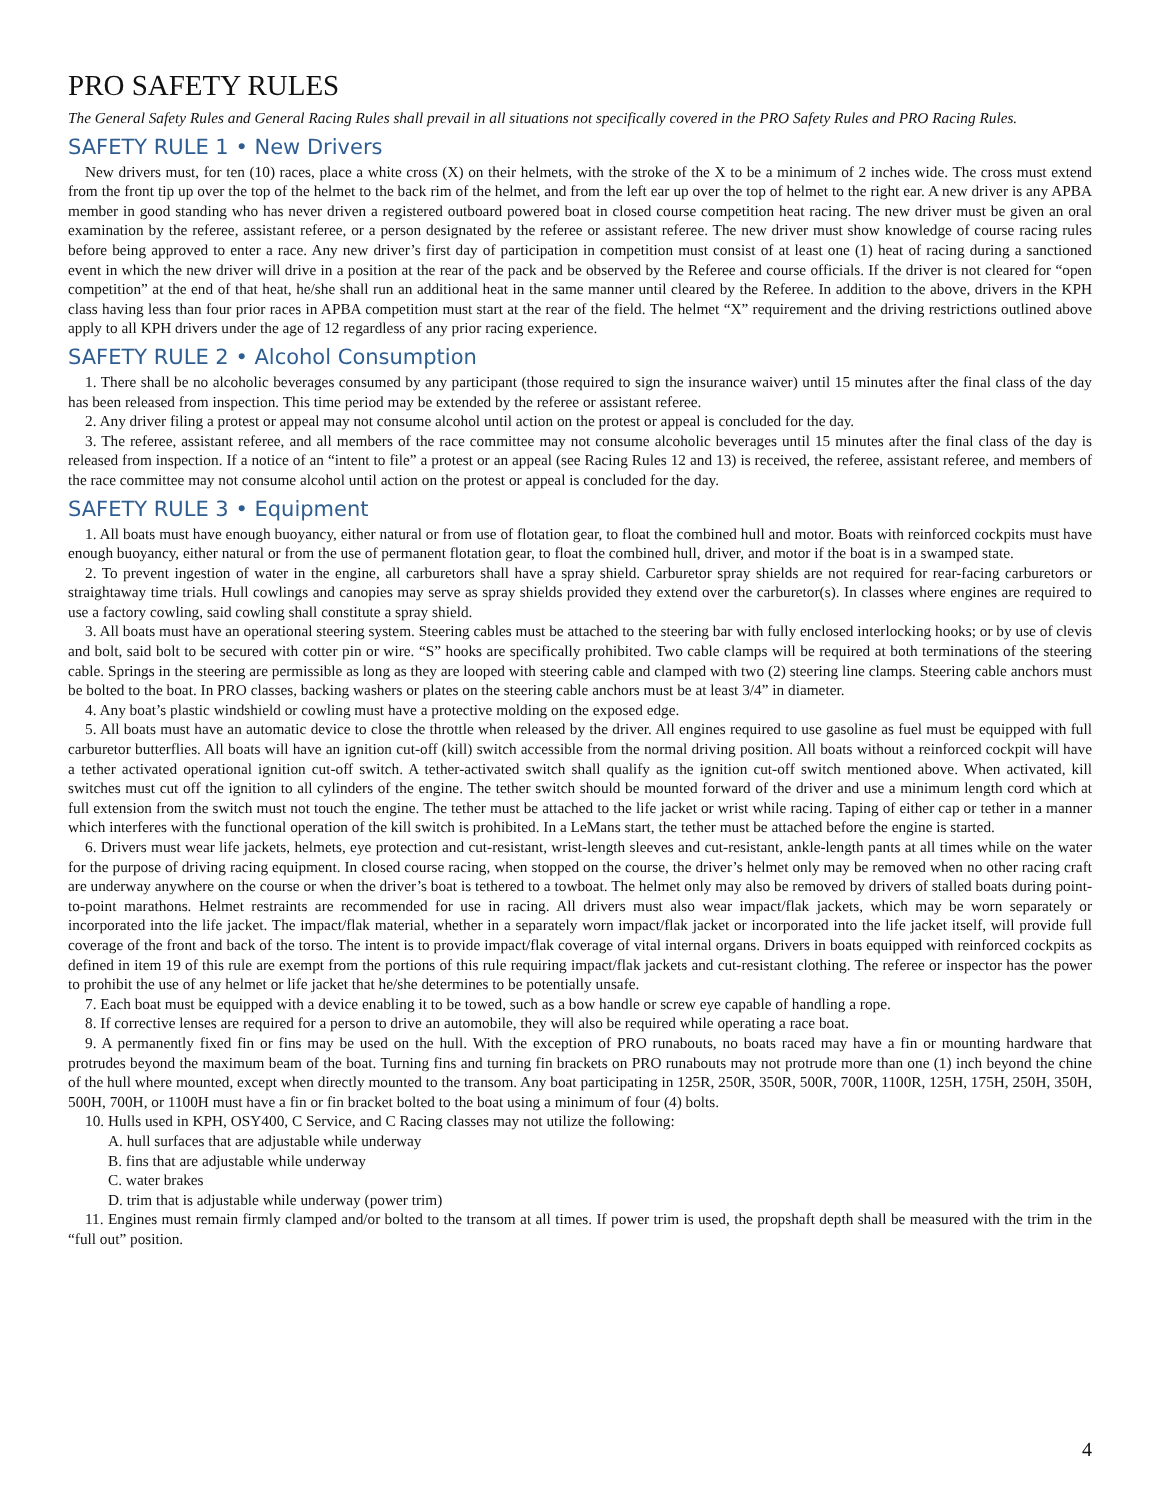PRO SAFETY RULES
The General Safety Rules and General Racing Rules shall prevail in all situations not specifically covered in the PRO Safety Rules and PRO Racing Rules.
SAFETY RULE 1 • New Drivers
New drivers must, for ten (10) races, place a white cross (X) on their helmets, with the stroke of the X to be a minimum of 2 inches wide. The cross must extend from the front tip up over the top of the helmet to the back rim of the helmet, and from the left ear up over the top of helmet to the right ear. A new driver is any APBA member in good standing who has never driven a registered outboard powered boat in closed course competition heat racing. The new driver must be given an oral examination by the referee, assistant referee, or a person designated by the referee or assistant referee. The new driver must show knowledge of course racing rules before being approved to enter a race. Any new driver’s first day of participation in competition must consist of at least one (1) heat of racing during a sanctioned event in which the new driver will drive in a position at the rear of the pack and be observed by the Referee and course officials. If the driver is not cleared for “open competition” at the end of that heat, he/she shall run an additional heat in the same manner until cleared by the Referee. In addition to the above, drivers in the KPH class having less than four prior races in APBA competition must start at the rear of the field. The helmet “X” requirement and the driving restrictions outlined above apply to all KPH drivers under the age of 12 regardless of any prior racing experience.
SAFETY RULE 2 • Alcohol Consumption
1. There shall be no alcoholic beverages consumed by any participant (those required to sign the insurance waiver) until 15 minutes after the final class of the day has been released from inspection. This time period may be extended by the referee or assistant referee.
2. Any driver filing a protest or appeal may not consume alcohol until action on the protest or appeal is concluded for the day.
3. The referee, assistant referee, and all members of the race committee may not consume alcoholic beverages until 15 minutes after the final class of the day is released from inspection. If a notice of an “intent to file” a protest or an appeal (see Racing Rules 12 and 13) is received, the referee, assistant referee, and members of the race committee may not consume alcohol until action on the protest or appeal is concluded for the day.
SAFETY RULE 3 • Equipment
1. All boats must have enough buoyancy, either natural or from use of flotation gear, to float the combined hull and motor. Boats with reinforced cockpits must have enough buoyancy, either natural or from the use of permanent flotation gear, to float the combined hull, driver, and motor if the boat is in a swamped state.
2. To prevent ingestion of water in the engine, all carburetors shall have a spray shield. Carburetor spray shields are not required for rear-facing carburetors or straightaway time trials. Hull cowlings and canopies may serve as spray shields provided they extend over the carburetor(s). In classes where engines are required to use a factory cowling, said cowling shall constitute a spray shield.
3. All boats must have an operational steering system. Steering cables must be attached to the steering bar with fully enclosed interlocking hooks; or by use of clevis and bolt, said bolt to be secured with cotter pin or wire. “S” hooks are specifically prohibited. Two cable clamps will be required at both terminations of the steering cable. Springs in the steering are permissible as long as they are looped with steering cable and clamped with two (2) steering line clamps. Steering cable anchors must be bolted to the boat. In PRO classes, backing washers or plates on the steering cable anchors must be at least 3/4” in diameter.
4. Any boat’s plastic windshield or cowling must have a protective molding on the exposed edge.
5. All boats must have an automatic device to close the throttle when released by the driver. All engines required to use gasoline as fuel must be equipped with full carburetor butterflies. All boats will have an ignition cut-off (kill) switch accessible from the normal driving position. All boats without a reinforced cockpit will have a tether activated operational ignition cut-off switch. A tether-activated switch shall qualify as the ignition cut-off switch mentioned above. When activated, kill switches must cut off the ignition to all cylinders of the engine. The tether switch should be mounted forward of the driver and use a minimum length cord which at full extension from the switch must not touch the engine. The tether must be attached to the life jacket or wrist while racing. Taping of either cap or tether in a manner which interferes with the functional operation of the kill switch is prohibited. In a LeMans start, the tether must be attached before the engine is started.
6. Drivers must wear life jackets, helmets, eye protection and cut-resistant, wrist-length sleeves and cut-resistant, ankle-length pants at all times while on the water for the purpose of driving racing equipment. In closed course racing, when stopped on the course, the driver’s helmet only may be removed when no other racing craft are underway anywhere on the course or when the driver’s boat is tethered to a towboat. The helmet only may also be removed by drivers of stalled boats during point-to-point marathons. Helmet restraints are recommended for use in racing. All drivers must also wear impact/flak jackets, which may be worn separately or incorporated into the life jacket. The impact/flak material, whether in a separately worn impact/flak jacket or incorporated into the life jacket itself, will provide full coverage of the front and back of the torso. The intent is to provide impact/flak coverage of vital internal organs. Drivers in boats equipped with reinforced cockpits as defined in item 19 of this rule are exempt from the portions of this rule requiring impact/flak jackets and cut-resistant clothing. The referee or inspector has the power to prohibit the use of any helmet or life jacket that he/she determines to be potentially unsafe.
7. Each boat must be equipped with a device enabling it to be towed, such as a bow handle or screw eye capable of handling a rope.
8. If corrective lenses are required for a person to drive an automobile, they will also be required while operating a race boat.
9. A permanently fixed fin or fins may be used on the hull. With the exception of PRO runabouts, no boats raced may have a fin or mounting hardware that protrudes beyond the maximum beam of the boat. Turning fins and turning fin brackets on PRO runabouts may not protrude more than one (1) inch beyond the chine of the hull where mounted, except when directly mounted to the transom. Any boat participating in 125R, 250R, 350R, 500R, 700R, 1100R, 125H, 175H, 250H, 350H, 500H, 700H, or 1100H must have a fin or fin bracket bolted to the boat using a minimum of four (4) bolts.
10. Hulls used in KPH, OSY400, C Service, and C Racing classes may not utilize the following:
A. hull surfaces that are adjustable while underway
B. fins that are adjustable while underway
C. water brakes
D. trim that is adjustable while underway (power trim)
11. Engines must remain firmly clamped and/or bolted to the transom at all times. If power trim is used, the propshaft depth shall be measured with the trim in the “full out” position.
4